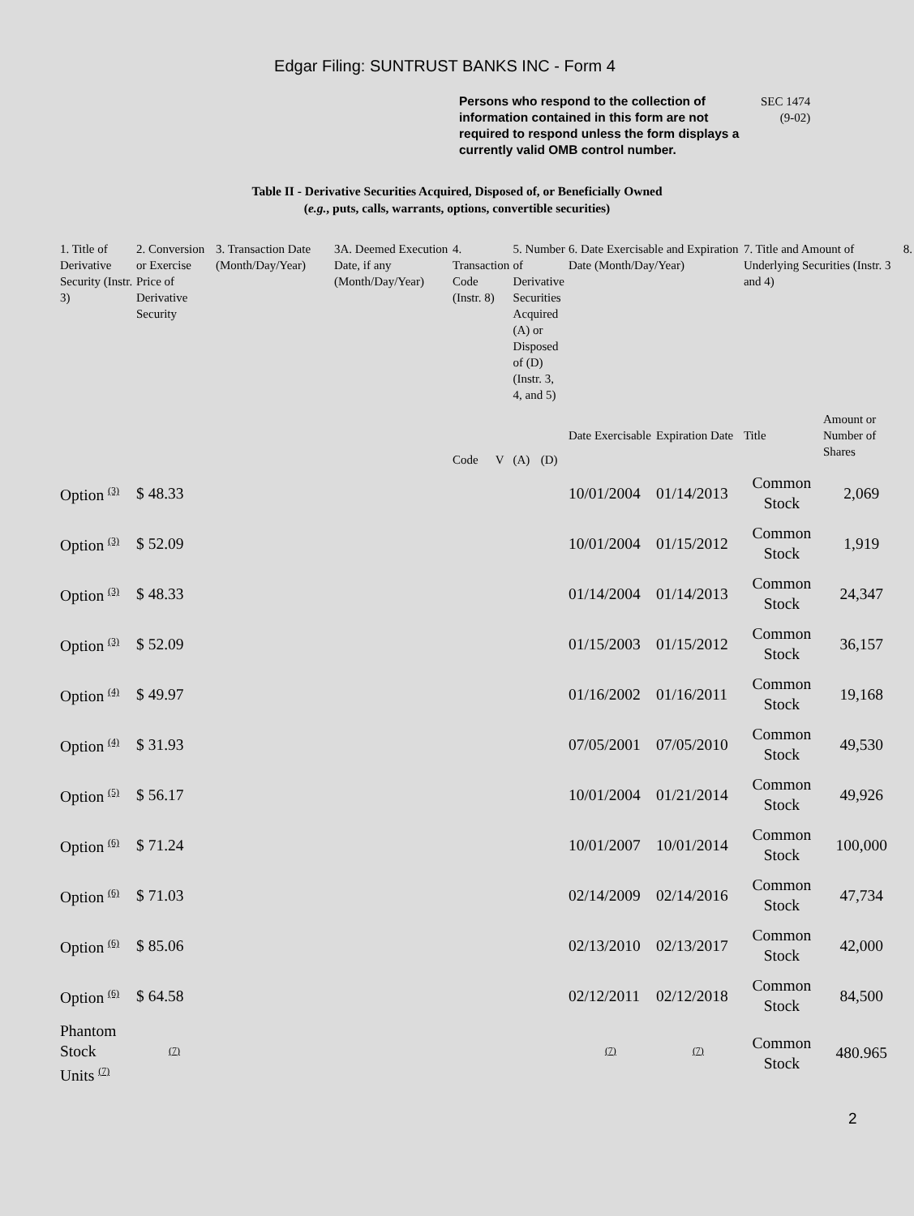Edgar Filing: SUNTRUST BANKS INC - Form 4
Persons who respond to the collection of information contained in this form are not required to respond unless the form displays a currently valid OMB control number.
SEC 1474
(9-02)
Table II - Derivative Securities Acquired, Disposed of, or Beneficially Owned
(e.g., puts, calls, warrants, options, convertible securities)
| 1. Title of Derivative Security (Instr. 3) | 2. Conversion or Exercise Price of Derivative Security | 3. Transaction Date (Month/Day/Year) | 3A. Deemed Execution Date, if any (Month/Day/Year) | 4. Transaction Code (Instr. 8) | | 5. Number of Derivative Securities Acquired (A) or Disposed of (D) (Instr. 3, 4, and 5) | | 6. Date Exercisable and Expiration Date (Month/Day/Year) | | 7. Title and Amount of Underlying Securities (Instr. 3 and 4) | | 8. |
| --- | --- | --- | --- | --- | --- | --- | --- | --- | --- | --- | --- | --- |
| | | | | Code | V | (A) | (D) | Date Exercisable | Expiration Date | Title | Amount or Number of Shares | |
| Option <sup>(3)</sup> | $ 48.33 | | | | | | | 10/01/2004 | 01/14/2013 | Common Stock | 2,069 | |
| Option <sup>(3)</sup> | $ 52.09 | | | | | | | 10/01/2004 | 01/15/2012 | Common Stock | 1,919 | |
| Option <sup>(3)</sup> | $ 48.33 | | | | | | | 01/14/2004 | 01/14/2013 | Common Stock | 24,347 | |
| Option <sup>(3)</sup> | $ 52.09 | | | | | | | 01/15/2003 | 01/15/2012 | Common Stock | 36,157 | |
| Option <sup>(4)</sup> | $ 49.97 | | | | | | | 01/16/2002 | 01/16/2011 | Common Stock | 19,168 | |
| Option <sup>(4)</sup> | $ 31.93 | | | | | | | 07/05/2001 | 07/05/2010 | Common Stock | 49,530 | |
| Option <sup>(5)</sup> | $ 56.17 | | | | | | | 10/01/2004 | 01/21/2014 | Common Stock | 49,926 | |
| Option <sup>(6)</sup> | $ 71.24 | | | | | | | 10/01/2007 | 10/01/2014 | Common Stock | 100,000 | |
| Option <sup>(6)</sup> | $ 71.03 | | | | | | | 02/14/2009 | 02/14/2016 | Common Stock | 47,734 | |
| Option <sup>(6)</sup> | $ 85.06 | | | | | | | 02/13/2010 | 02/13/2017 | Common Stock | 42,000 | |
| Option <sup>(6)</sup> | $ 64.58 | | | | | | | 02/12/2011 | 02/12/2018 | Common Stock | 84,500 | |
| Phantom Stock Units <sup>(7)</sup> | <sup>(7)</sup> | | | | | | | <sup>(7)</sup> | <sup>(7)</sup> | Common Stock | 480.965 | |
2